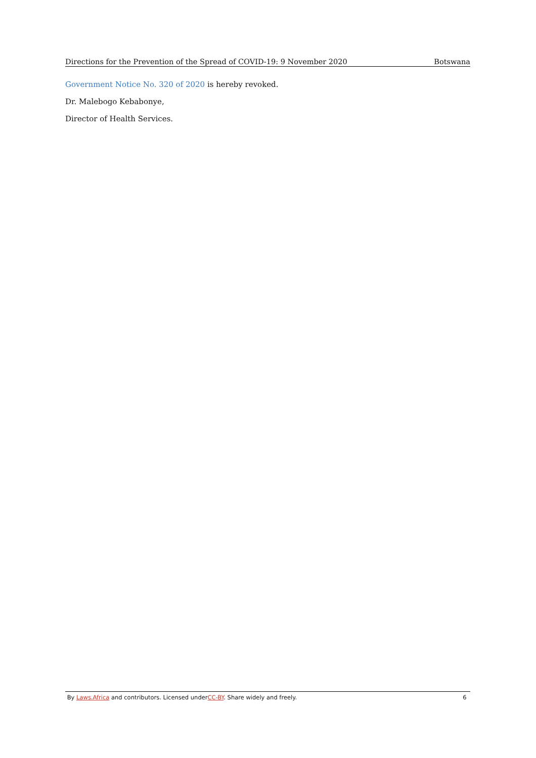Directions for the Prevention of the Spread of COVID-19: 9 November 2020 Botswana
Government Notice No. 320 of 2020 is hereby revoked.
Dr. Malebogo Kebabonye,
Director of Health Services.
By Laws.Africa and contributors. Licensed underCC-BY. Share widely and freely. 6